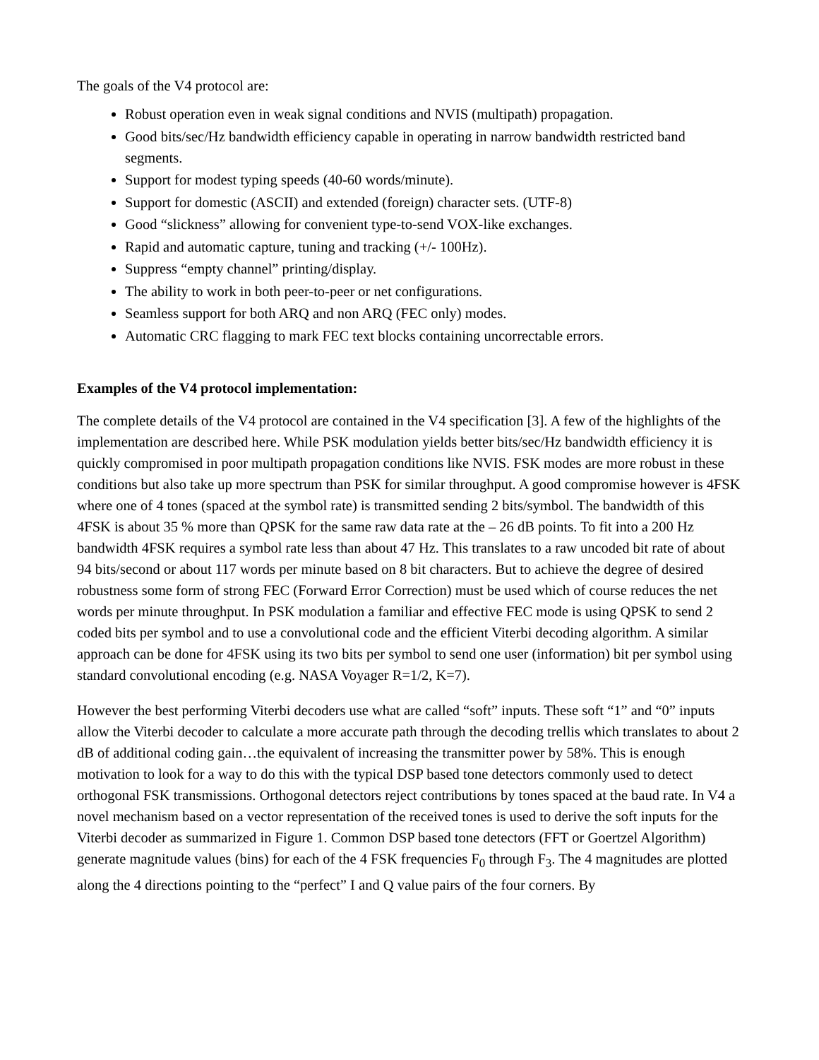The goals of the V4 protocol are:
Robust operation even in weak signal conditions and NVIS (multipath) propagation.
Good bits/sec/Hz bandwidth efficiency capable in operating in narrow bandwidth restricted band segments.
Support for modest typing speeds (40-60 words/minute).
Support for domestic (ASCII) and extended (foreign) character sets. (UTF-8)
Good “slickness” allowing for convenient type-to-send VOX-like exchanges.
Rapid and automatic capture, tuning and tracking (+/- 100Hz).
Suppress “empty channel” printing/display.
The ability to work in both peer-to-peer or net configurations.
Seamless support for both ARQ and non ARQ (FEC only) modes.
Automatic CRC flagging to mark FEC text blocks containing uncorrectable errors.
Examples of the V4 protocol implementation:
The complete details of the V4 protocol are contained in the V4 specification [3]. A few of the highlights of the implementation are described here. While PSK modulation yields better bits/sec/Hz bandwidth efficiency it is quickly compromised in poor multipath propagation conditions like NVIS. FSK modes are more robust in these conditions but also take up more spectrum than PSK for similar throughput. A good compromise however is 4FSK where one of 4 tones (spaced at the symbol rate) is transmitted sending 2 bits/symbol. The bandwidth of this 4FSK is about 35 % more than QPSK for the same raw data rate at the – 26 dB points. To fit into a 200 Hz bandwidth 4FSK requires a symbol rate less than about 47 Hz. This translates to a raw uncoded bit rate of about 94 bits/second or about 117 words per minute based on 8 bit characters. But to achieve the degree of desired robustness some form of strong FEC (Forward Error Correction) must be used which of course reduces the net words per minute throughput. In PSK modulation a familiar and effective FEC mode is using QPSK to send 2 coded bits per symbol and to use a convolutional code and the efficient Viterbi decoding algorithm. A similar approach can be done for 4FSK using its two bits per symbol to send one user (information) bit per symbol using standard convolutional encoding (e.g. NASA Voyager R=1/2, K=7).
However the best performing Viterbi decoders use what are called “soft” inputs. These soft “1” and “0” inputs allow the Viterbi decoder to calculate a more accurate path through the decoding trellis which translates to about 2 dB of additional coding gain…the equivalent of increasing the transmitter power by 58%. This is enough motivation to look for a way to do this with the typical DSP based tone detectors commonly used to detect orthogonal FSK transmissions. Orthogonal detectors reject contributions by tones spaced at the baud rate. In V4 a novel mechanism based on a vector representation of the received tones is used to derive the soft inputs for the Viterbi decoder as summarized in Figure 1. Common DSP based tone detectors (FFT or Goertzel Algorithm) generate magnitude values (bins) for each of the 4 FSK frequencies F<sub>0</sub> through F<sub>3</sub>. The 4 magnitudes are plotted along the 4 directions pointing to the “perfect” I and Q value pairs of the four corners. By